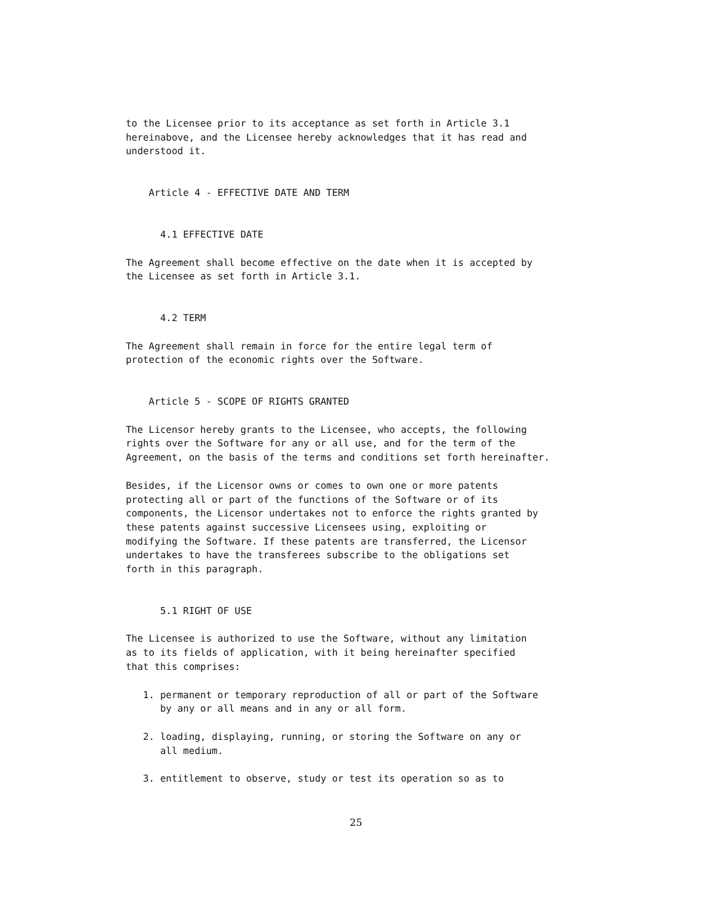to the Licensee prior to its acceptance as set forth in Article 3.1 hereinabove, and the Licensee hereby acknowledges that it has read and understood it.
Article 4 - EFFECTIVE DATE AND TERM
4.1 EFFECTIVE DATE
The Agreement shall become effective on the date when it is accepted by the Licensee as set forth in Article 3.1.
4.2 TERM
The Agreement shall remain in force for the entire legal term of protection of the economic rights over the Software.
Article 5 - SCOPE OF RIGHTS GRANTED
The Licensor hereby grants to the Licensee, who accepts, the following rights over the Software for any or all use, and for the term of the Agreement, on the basis of the terms and conditions set forth hereinafter.
Besides, if the Licensor owns or comes to own one or more patents protecting all or part of the functions of the Software or of its components, the Licensor undertakes not to enforce the rights granted by these patents against successive Licensees using, exploiting or modifying the Software. If these patents are transferred, the Licensor undertakes to have the transferees subscribe to the obligations set forth in this paragraph.
5.1 RIGHT OF USE
The Licensee is authorized to use the Software, without any limitation as to its fields of application, with it being hereinafter specified that this comprises:
1. permanent or temporary reproduction of all or part of the Software by any or all means and in any or all form.
2. loading, displaying, running, or storing the Software on any or all medium.
3. entitlement to observe, study or test its operation so as to
25